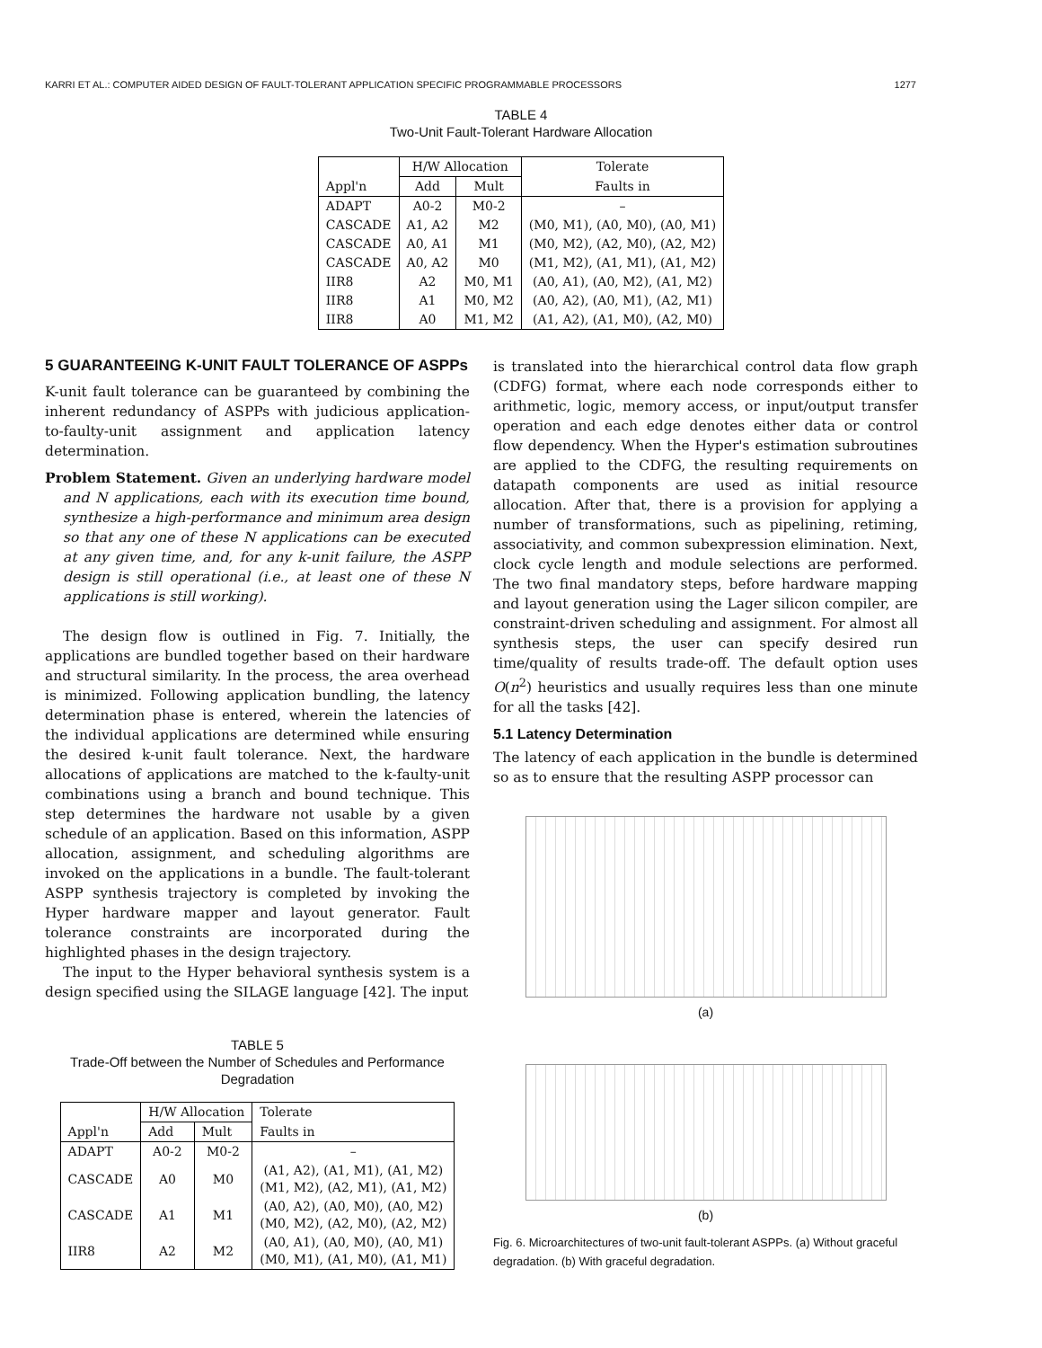KARRI ET AL.: COMPUTER AIDED DESIGN OF FAULT-TOLERANT APPLICATION SPECIFIC PROGRAMMABLE PROCESSORS 1277
TABLE 4
Two-Unit Fault-Tolerant Hardware Allocation
| | H/W Allocation | | Tolerate |
| --- | --- | --- | --- |
| Appl'n | Add | Mult | Faults in |
| ADAPT | A0-2 | M0-2 | – |
| CASCADE | A1, A2 | M2 | (M0, M1), (A0, M0), (A0, M1) |
| CASCADE | A0, A1 | M1 | (M0, M2), (A2, M0), (A2, M2) |
| CASCADE | A0, A2 | M0 | (M1, M2), (A1, M1), (A1, M2) |
| IIR8 | A2 | M0, M1 | (A0, A1), (A0, M2), (A1, M2) |
| IIR8 | A1 | M0, M2 | (A0, A2), (A0, M1), (A2, M1) |
| IIR8 | A0 | M1, M2 | (A1, A2), (A1, M0), (A2, M0) |
5 GUARANTEEING K-UNIT FAULT TOLERANCE OF ASPPs
K-unit fault tolerance can be guaranteed by combining the inherent redundancy of ASPPs with judicious application-to-faulty-unit assignment and application latency determination.
Problem Statement. Given an underlying hardware model and N applications, each with its execution time bound, synthesize a high-performance and minimum area design so that any one of these N applications can be executed at any given time, and, for any k-unit failure, the ASPP design is still operational (i.e., at least one of these N applications is still working).
The design flow is outlined in Fig. 7. Initially, the applications are bundled together based on their hardware and structural similarity. In the process, the area overhead is minimized. Following application bundling, the latency determination phase is entered, wherein the latencies of the individual applications are determined while ensuring the desired k-unit fault tolerance. Next, the hardware allocations of applications are matched to the k-faulty-unit combinations using a branch and bound technique. This step determines the hardware not usable by a given schedule of an application. Based on this information, ASPP allocation, assignment, and scheduling algorithms are invoked on the applications in a bundle. The fault-tolerant ASPP synthesis trajectory is completed by invoking the Hyper hardware mapper and layout generator. Fault tolerance constraints are incorporated during the highlighted phases in the design trajectory.
The input to the Hyper behavioral synthesis system is a design specified using the SILAGE language [42]. The input
TABLE 5
Trade-Off between the Number of Schedules and Performance Degradation
| | H/W Allocation | | Tolerate |
| --- | --- | --- | --- |
| Appl'n | Add | Mult | Faults in |
| ADAPT | A0-2 | M0-2 | – |
| CASCADE | A0 | M0 | (A1, A2), (A1, M1), (A1, M2) (M1, M2), (A2, M1), (A1, M2) |
| CASCADE | A1 | M1 | (A0, A2), (A0, M0), (A0, M2) (M0, M2), (A2, M0), (A2, M2) |
| IIR8 | A2 | M2 | (A0, A1), (A0, M0), (A0, M1) (M0, M1), (A1, M0), (A1, M1) |
is translated into the hierarchical control data flow graph (CDFG) format, where each node corresponds either to arithmetic, logic, memory access, or input/output transfer operation and each edge denotes either data or control flow dependency. When the Hyper's estimation subroutines are applied to the CDFG, the resulting requirements on datapath components are used as initial resource allocation. After that, there is a provision for applying a number of transformations, such as pipelining, retiming, associativity, and common subexpression elimination. Next, clock cycle length and module selections are performed. The two final mandatory steps, before hardware mapping and layout generation using the Lager silicon compiler, are constraint-driven scheduling and assignment. For almost all synthesis steps, the user can specify desired run time/quality of results trade-off. The default option uses O(n<sup>2</sup>) heuristics and usually requires less than one minute for all the tasks [42].
5.1 Latency Determination
The latency of each application in the bundle is determined so as to ensure that the resulting ASPP processor can
(a)
(b)
Fig. 6. Microarchitectures of two-unit fault-tolerant ASPPs. (a) Without graceful degradation. (b) With graceful degradation.